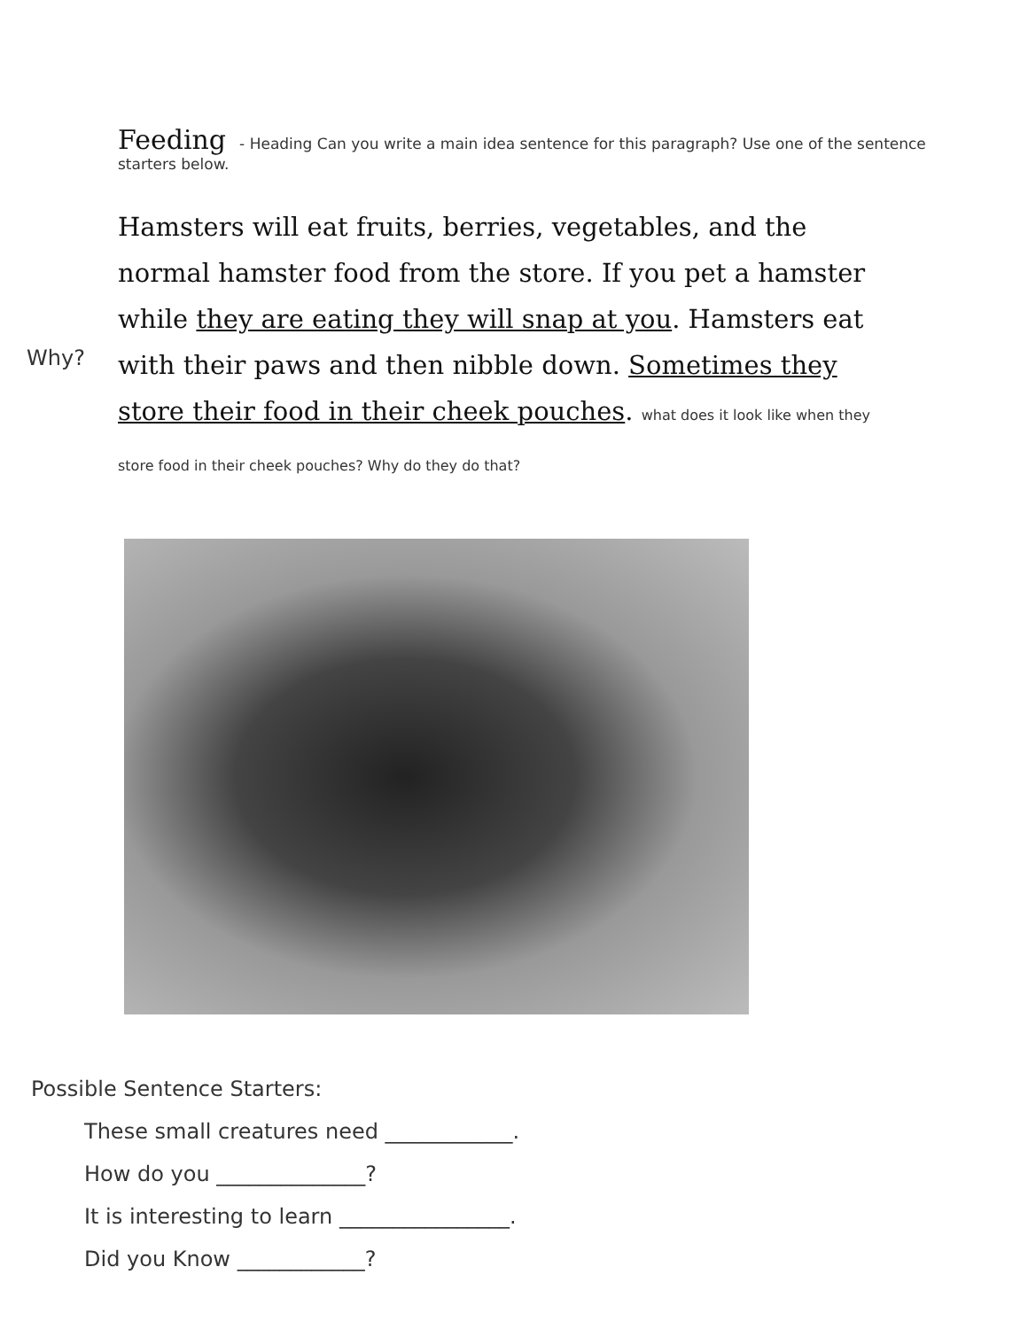Feeding - Heading Can you write a main idea sentence for this paragraph? Use one of the sentence starters below.
Why?
Hamsters will eat fruits, berries, vegetables, and the normal hamster food from the store. If you pet a hamster while they are eating they will snap at you. Hamsters eat with their paws and then nibble down. Sometimes they store their food in their cheek pouches. what does it look like when they store food in their cheek pouches? Why do they do that?
Possible Sentence Starters:
These small creatures need ____________.
How do you ______________?
It is interesting to learn ________________.
Did you Know ____________?